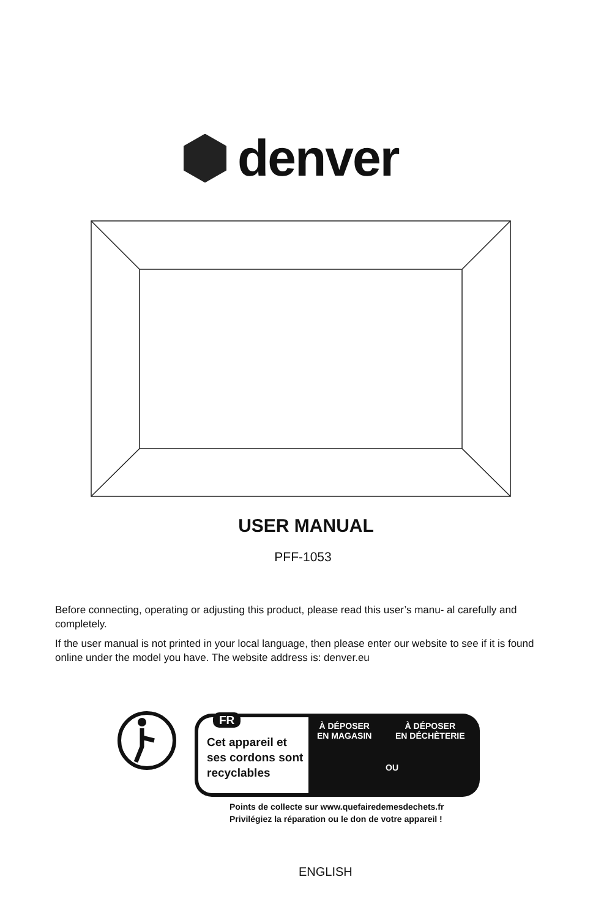denver
USER MANUAL
PFF-1053
Before connecting, operating or adjusting this product, please read this user’s manu- al carefully and completely.
If the user manual is not printed in your local language, then please enter our website to see if it is found online under the model you have. The website address is: denver.eu
FR
Cet appareil et
ses cordons sont
recyclables
À DÉPOSER
EN MAGASIN
À DÉPOSER
EN DÉCHÈTERIE
OU
Points de collecte sur www.quefairedemesdechets.fr
Privilégiez la réparation ou le don de votre appareil !
ENGLISH